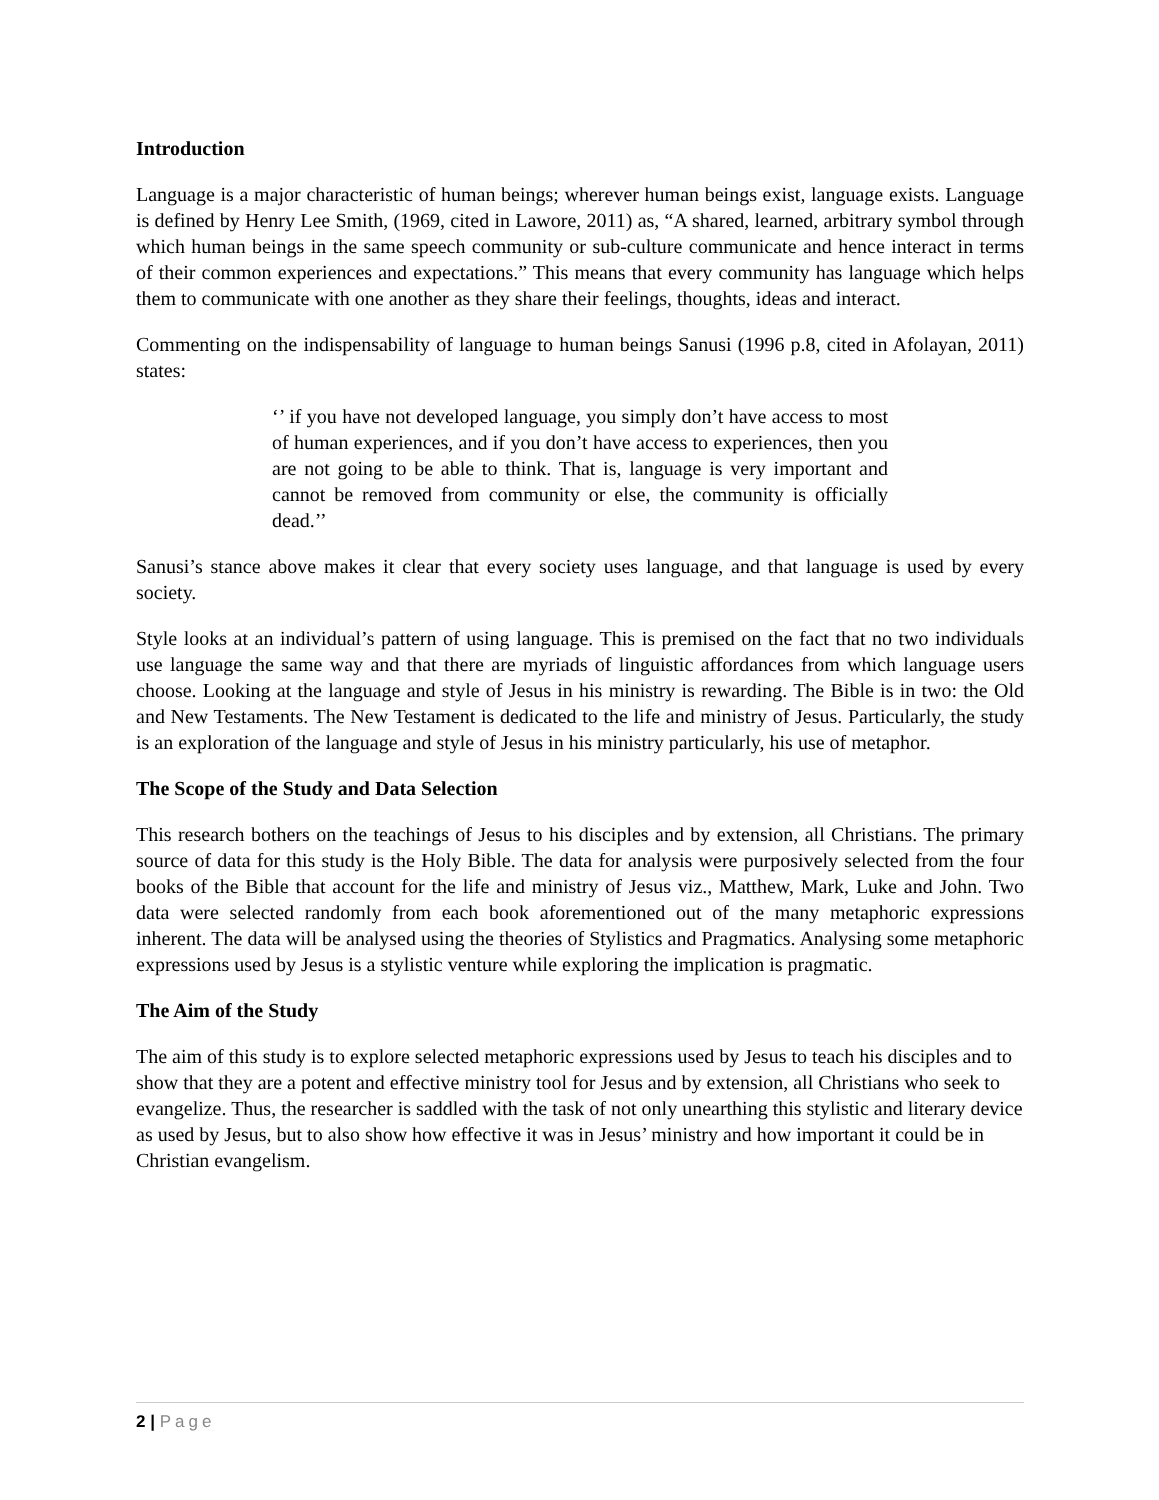Introduction
Language is a major characteristic of human beings; wherever human beings exist, language exists. Language is defined by Henry Lee Smith, (1969, cited in Lawore, 2011) as, “A shared, learned, arbitrary symbol through which human beings in the same speech community or sub-culture communicate and hence interact in terms of their common experiences and expectations.” This means that every community has language which helps them to communicate with one another as they share their feelings, thoughts, ideas and interact.
Commenting on the indispensability of language to human beings Sanusi (1996 p.8, cited in Afolayan, 2011) states:
‘’ if you have not developed language, you simply don’t have access to most of human experiences, and if you don’t have access to experiences, then you are not going to be able to think. That is, language is very important and cannot be removed from community or else, the community is officially dead.’’
Sanusi’s stance above makes it clear that every society uses language, and that language is used by every society.
Style looks at an individual’s pattern of using language. This is premised on the fact that no two individuals use language the same way and that there are myriads of linguistic affordances from which language users choose. Looking at the language and style of Jesus in his ministry is rewarding. The Bible is in two: the Old and New Testaments. The New Testament is dedicated to the life and ministry of Jesus. Particularly, the study is an exploration of the language and style of Jesus in his ministry particularly, his use of metaphor.
The Scope of the Study and Data Selection
This research bothers on the teachings of Jesus to his disciples and by extension, all Christians. The primary source of data for this study is the Holy Bible. The data for analysis were purposively selected from the four books of the Bible that account for the life and ministry of Jesus viz., Matthew, Mark, Luke and John. Two data were selected randomly from each book aforementioned out of the many metaphoric expressions inherent. The data will be analysed using the theories of Stylistics and Pragmatics. Analysing some metaphoric expressions used by Jesus is a stylistic venture while exploring the implication is pragmatic.
The Aim of the Study
The aim of this study is to explore selected metaphoric expressions used by Jesus to teach his disciples and to show that they are a potent and effective ministry tool for Jesus and by extension, all Christians who seek to evangelize. Thus, the researcher is saddled with the task of not only unearthing this stylistic and literary device as used by Jesus, but to also show how effective it was in Jesus’ ministry and how important it could be in Christian evangelism.
2 | Page